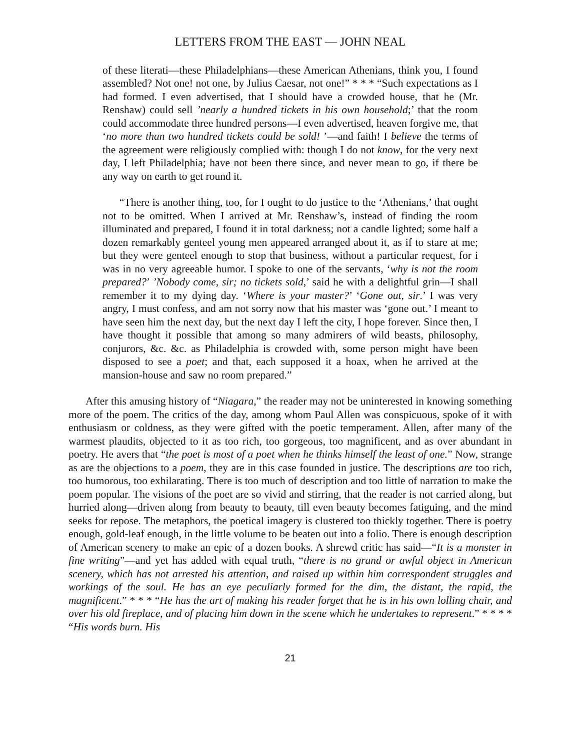LETTERS FROM THE EAST — JOHN NEAL
of these literati—these Philadelphians—these American Athenians, think you, I found assembled? Not one! not one, by Julius Caesar, not one!” * * * “Such expectations as I had formed. I even advertised, that I should have a crowded house, that he (Mr. Renshaw) could sell ’nearly a hundred tickets in his own household;’ that the room could accommodate three hundred persons—I even advertised, heaven forgive me, that ‘no more than two hundred tickets could be sold! ’—and faith! I believe the terms of the agreement were religiously complied with: though I do not know, for the very next day, I left Philadelphia; have not been there since, and never mean to go, if there be any way on earth to get round it.
“There is another thing, too, for I ought to do justice to the ‘Athenians,’ that ought not to be omitted. When I arrived at Mr. Renshaw’s, instead of finding the room illuminated and prepared, I found it in total darkness; not a candle lighted; some half a dozen remarkably genteel young men appeared arranged about it, as if to stare at me; but they were genteel enough to stop that business, without a particular request, for i was in no very agreeable humor. I spoke to one of the servants, ‘why is not the room prepared?’ ’Nobody come, sir; no tickets sold,’ said he with a delightful grin—I shall remember it to my dying day. ‘Where is your master?’ ‘Gone out, sir.’ I was very angry, I must confess, and am not sorry now that his master was ‘gone out.’ I meant to have seen him the next day, but the next day I left the city, I hope forever. Since then, I have thought it possible that among so many admirers of wild beasts, philosophy, conjurors, &c. &c. as Philadelphia is crowded with, some person might have been disposed to see a poet; and that, each supposed it a hoax, when he arrived at the mansion-house and saw no room prepared.”
After this amusing history of “Niagara,” the reader may not be uninterested in knowing something more of the poem. The critics of the day, among whom Paul Allen was conspicuous, spoke of it with enthusiasm or coldness, as they were gifted with the poetic temperament. Allen, after many of the warmest plaudits, objected to it as too rich, too gorgeous, too magnificent, and as over abundant in poetry. He avers that “the poet is most of a poet when he thinks himself the least of one.” Now, strange as are the objections to a poem, they are in this case founded in justice. The descriptions are too rich, too humorous, too exhilarating. There is too much of description and too little of narration to make the poem popular. The visions of the poet are so vivid and stirring, that the reader is not carried along, but hurried along—driven along from beauty to beauty, till even beauty becomes fatiguing, and the mind seeks for repose. The metaphors, the poetical imagery is clustered too thickly together. There is poetry enough, gold-leaf enough, in the little volume to be beaten out into a folio. There is enough description of American scenery to make an epic of a dozen books. A shrewd critic has said—“It is a monster in fine writing”—and yet has added with equal truth, “there is no grand or awful object in American scenery, which has not arrested his attention, and raised up within him correspondent struggles and workings of the soul. He has an eye peculiarly formed for the dim, the distant, the rapid, the magnificent.” * * * “He has the art of making his reader forget that he is in his own lolling chair, and over his old fireplace, and of placing him down in the scene which he undertakes to represent.” * * * * “His words burn. His
21